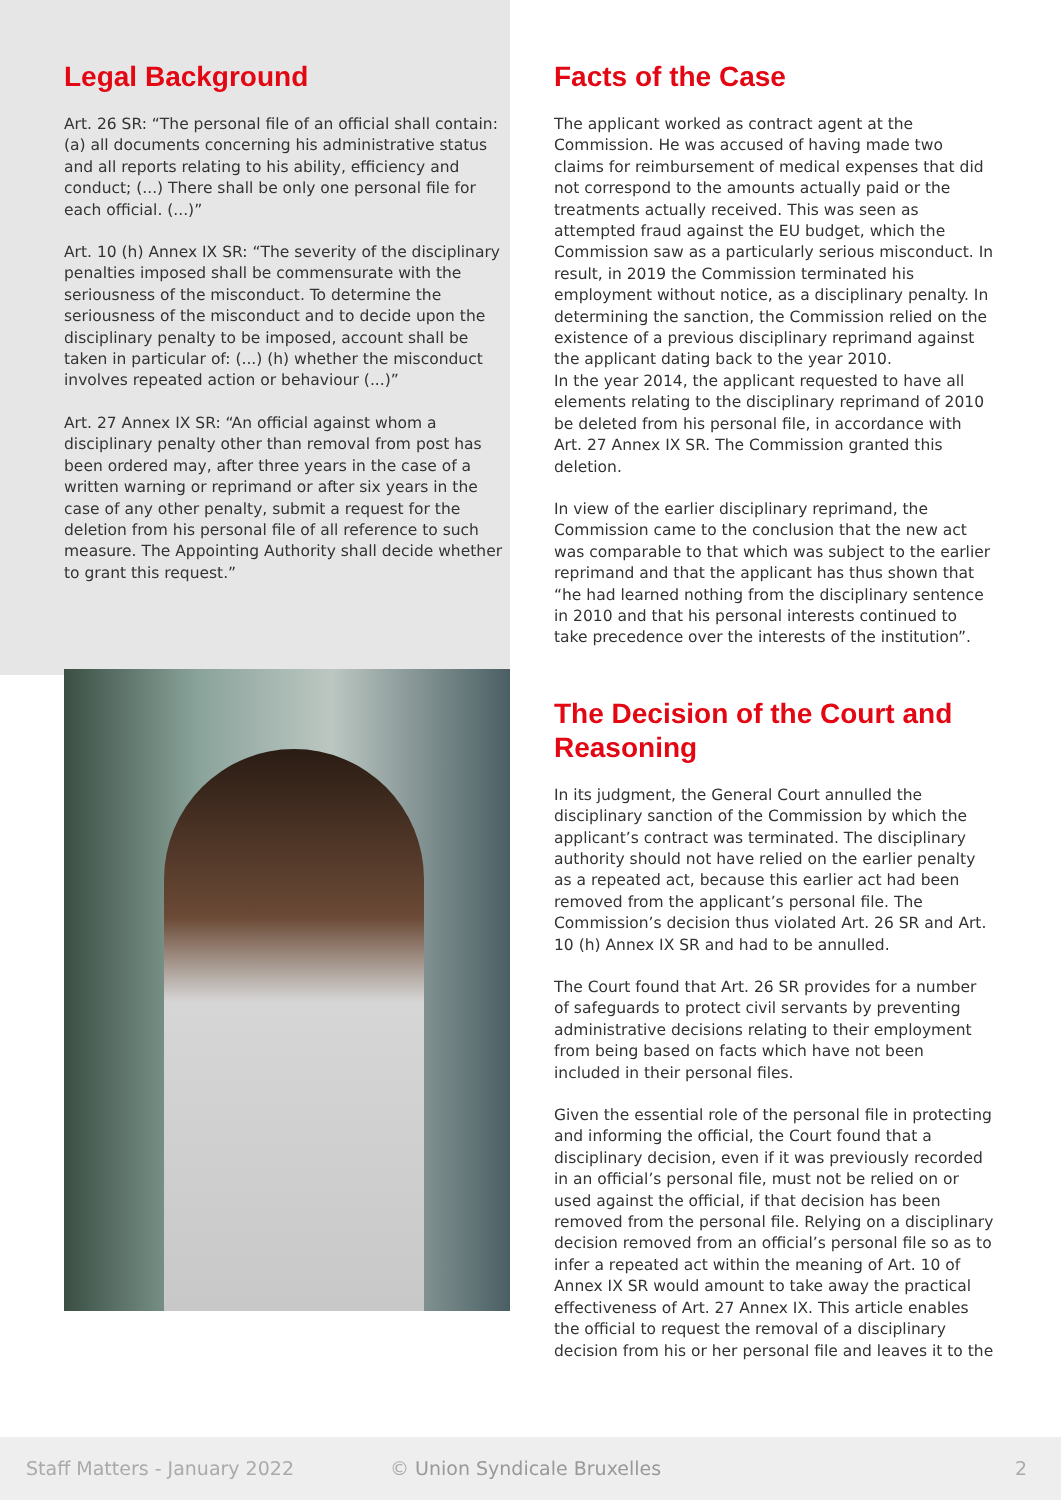Legal Background
Art. 26 SR: “The personal file of an official shall contain: (a) all documents concerning his administrative status and all reports relating to his ability, efficiency and conduct; (...) There shall be only one personal file for each official. (...)”
Art. 10 (h) Annex IX SR: “The severity of the disciplinary penalties imposed shall be commensurate with the seriousness of the misconduct. To determine the seriousness of the misconduct and to decide upon the disciplinary penalty to be imposed, account shall be taken in particular of: (...) (h) whether the misconduct involves repeated action or behaviour (...)”
Art. 27 Annex IX SR: “An official against whom a disciplinary penalty other than removal from post has been ordered may, after three years in the case of a written warning or reprimand or after six years in the case of any other penalty, submit a request for the deletion from his personal file of all reference to such measure. The Appointing Authority shall decide whether to grant this request.”
Facts of the Case
The applicant worked as contract agent at the Commission. He was accused of having made two claims for reimbursement of medical expenses that did not correspond to the amounts actually paid or the treatments actually received. This was seen as attempted fraud against the EU budget, which the Commission saw as a particularly serious misconduct. In result, in 2019 the Commission terminated his employment without notice, as a disciplinary penalty. In determining the sanction, the Commission relied on the existence of a previous disciplinary reprimand against the applicant dating back to the year 2010.
In the year 2014, the applicant requested to have all elements relating to the disciplinary reprimand of 2010 be deleted from his personal file, in accordance with Art. 27 Annex IX SR. The Commission granted this deletion.
In view of the earlier disciplinary reprimand, the Commission came to the conclusion that the new act was comparable to that which was subject to the earlier reprimand and that the applicant has thus shown that “he had learned nothing from the disciplinary sentence in 2010 and that his personal interests continued to take precedence over the interests of the institution”.
The Decision of the Court and Reasoning
In its judgment, the General Court annulled the disciplinary sanction of the Commission by which the applicant’s contract was terminated. The disciplinary authority should not have relied on the earlier penalty as a repeated act, because this earlier act had been removed from the applicant’s personal file. The Commission’s decision thus violated Art. 26 SR and Art. 10 (h) Annex IX SR and had to be annulled.
The Court found that Art. 26 SR provides for a number of safeguards to protect civil servants by preventing administrative decisions relating to their employment from being based on facts which have not been included in their personal files.
Given the essential role of the personal file in protecting and informing the official, the Court found that a disciplinary decision, even if it was previously recorded in an official’s personal file, must not be relied on or used against the official, if that decision has been removed from the personal file. Relying on a disciplinary decision removed from an official’s personal file so as to infer a repeated act within the meaning of Art. 10 of Annex IX SR would amount to take away the practical effectiveness of Art. 27 Annex IX. This article enables the official to request the removal of a disciplinary decision from his or her personal file and leaves it to the
Staff Matters - January 2022 © Union Syndicale Bruxelles 2